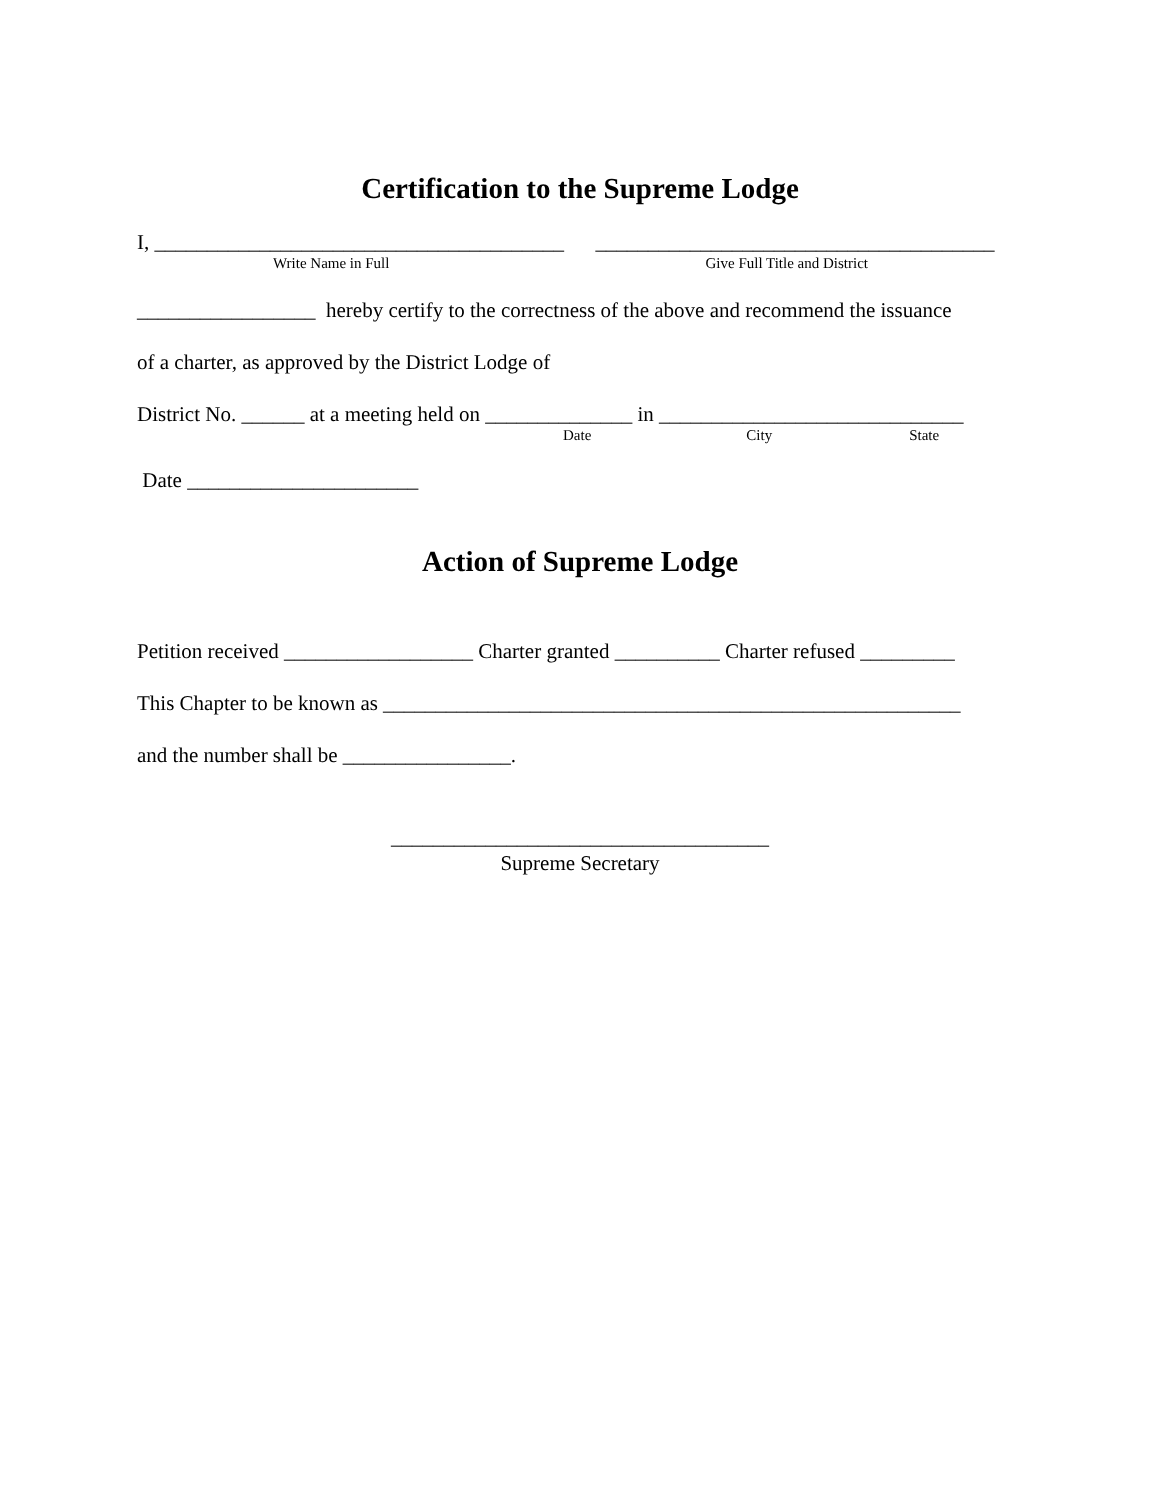Certification to the Supreme Lodge
I, _______________________________________ ______________________________________
Write Name in Full Give Full Title and District
_________________ hereby certify to the correctness of the above and recommend the issuance
of a charter, as approved by the District Lodge of
District No. ______ at a meeting held on ______________ in _____________________________
Date City State
Date ______________________
Action of Supreme Lodge
Petition received __________________ Charter granted __________ Charter refused _________
This Chapter to be known as _______________________________________________________
and the number shall be ________________.
____________________________________
Supreme Secretary